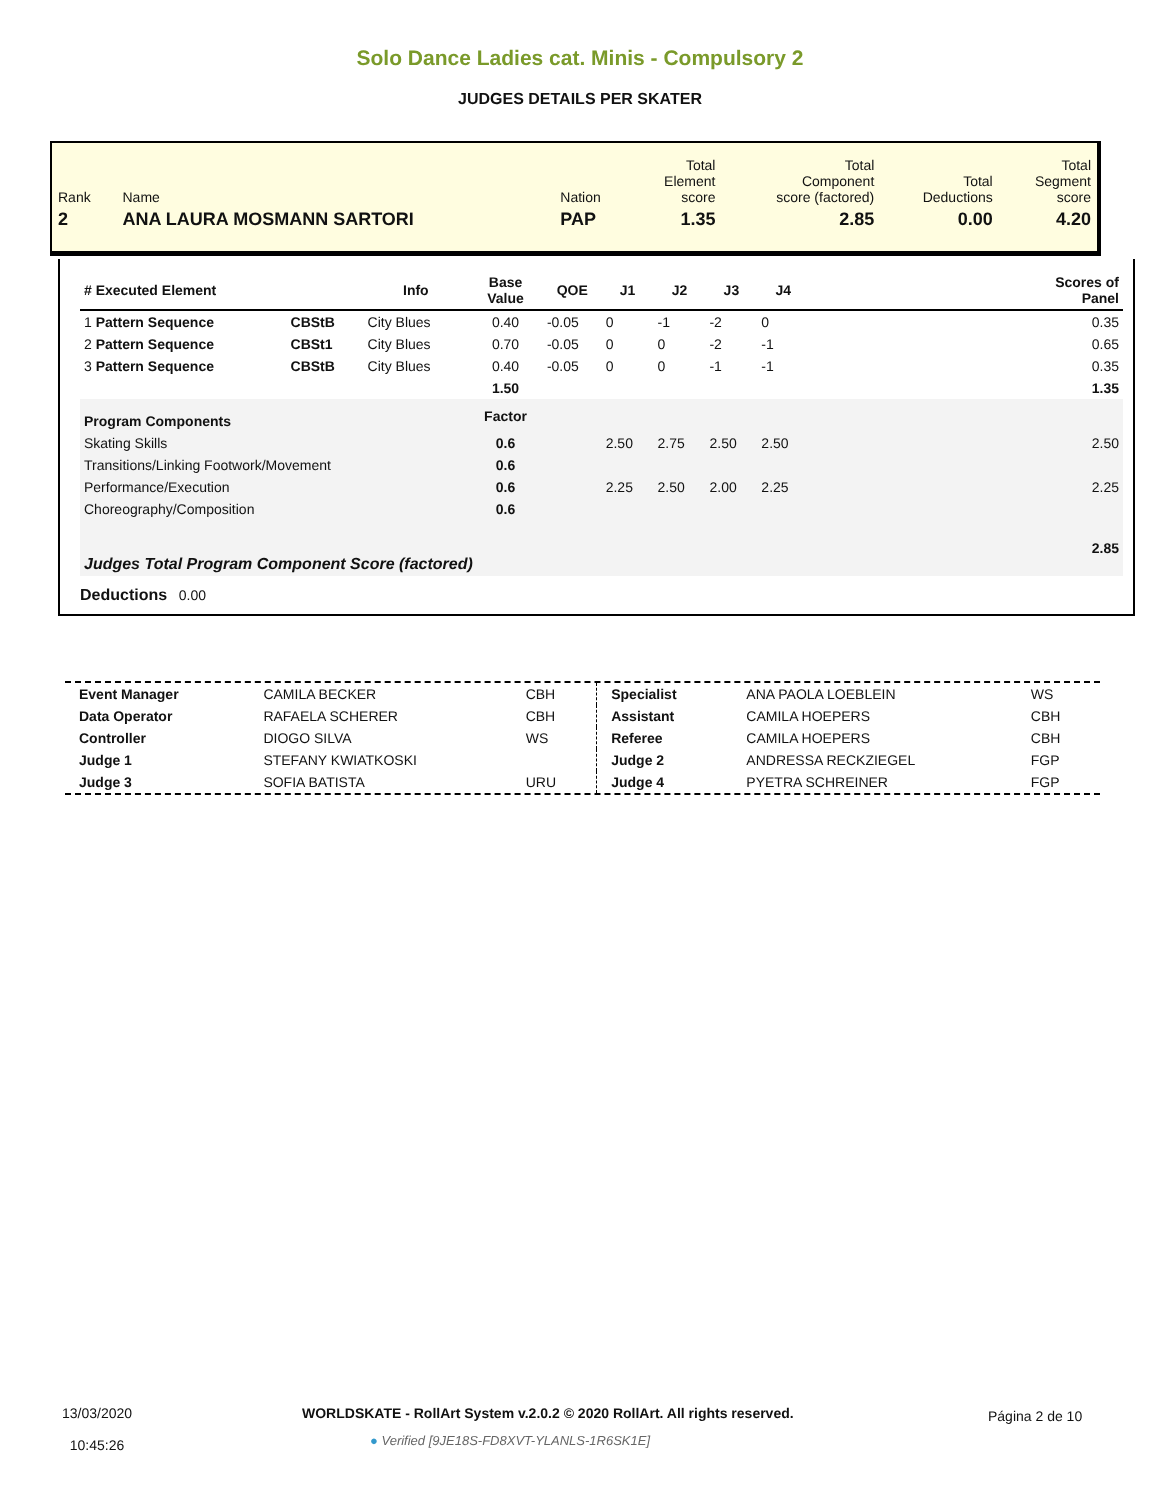Solo Dance Ladies cat. Minis - Compulsory 2
JUDGES DETAILS PER SKATER
| Rank | Name | Nation | Total Element score | Total Component score (factored) | Total Deductions | Total Segment score |
| 2 | ANA LAURA MOSMANN SARTORI | PAP | 1.35 | 2.85 | 0.00 | 4.20 |
| # Executed Element | | Info | Base Value | QOE | J1 | J2 | J3 | J4 | | Scores of Panel |
| --- | --- | --- | --- | --- | --- | --- | --- | --- | --- | --- |
| 1 Pattern Sequence | CBStB | City Blues | 0.40 | -0.05 | 0 | -1 | -2 | 0 | | 0.35 |
| 2 Pattern Sequence | CBSt1 | City Blues | 0.70 | -0.05 | 0 | 0 | -2 | -1 | | 0.65 |
| 3 Pattern Sequence | CBStB | City Blues | 0.40 | -0.05 | 0 | 0 | -1 | -1 | | 0.35 |
| | | | 1.50 | | | | | | | 1.35 |
| Program Components | | | Factor | | | | | | | |
| Skating Skills | | | 0.6 | | 2.50 | 2.75 | 2.50 | 2.50 | | 2.50 |
| Transitions/Linking Footwork/Movement | | | 0.6 | | | | | | | |
| Performance/Execution | | | 0.6 | | 2.25 | 2.50 | 2.00 | 2.25 | | 2.25 |
| Choreography/Composition | | | 0.6 | | | | | | | |
| Judges Total Program Component Score (factored) | | | | | | | | | | 2.85 |
| Deductions 0.00 | | | | | | | | | | |
| Event Manager | CAMILA BECKER | CBH | Specialist | ANA PAOLA LOEBLEIN | WS |
| Data Operator | RAFAELA SCHERER | CBH | Assistant | CAMILA HOEPERS | CBH |
| Controller | DIOGO SILVA | WS | Referee | CAMILA HOEPERS | CBH |
| Judge 1 | STEFANY KWIATKOSKI | | Judge 2 | ANDRESSA RECKZIEGEL | FGP |
| Judge 3 | SOFIA BATISTA | URU | Judge 4 | PYETRA SCHREINER | FGP |
13/03/2020
10:45:26
WORLDSKATE - RollArt System v.2.0.2 © 2020 RollArt. All rights reserved.
● Verified [9JE18S-FD8XVT-YLANLS-1R6SK1E]
Página 2 de 10